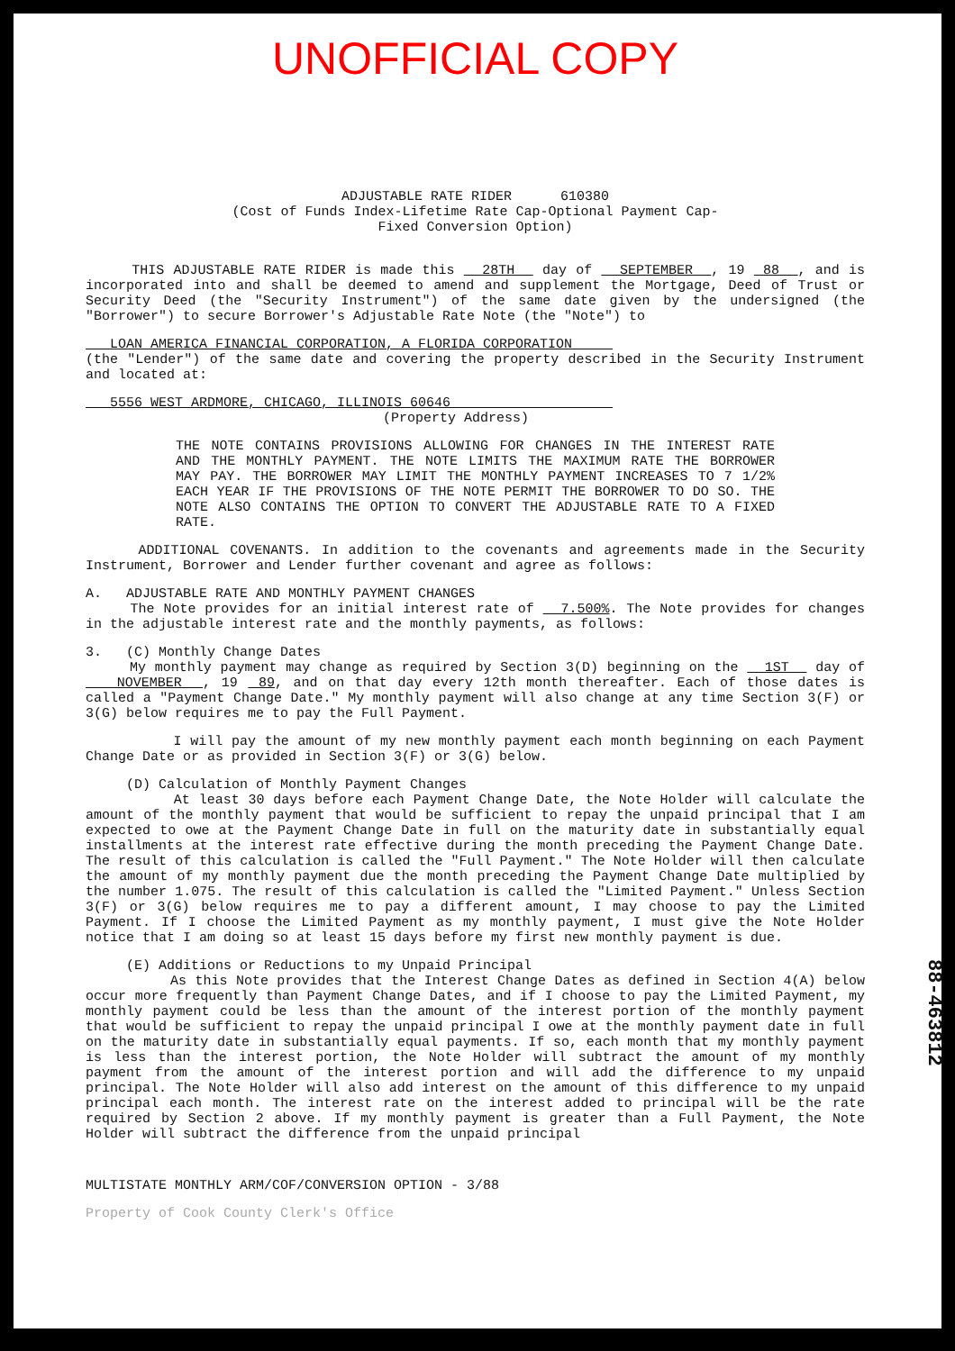UNOFFICIAL COPY
ADJUSTABLE RATE RIDER 610380
(Cost of Funds Index-Lifetime Rate Cap-Optional Payment Cap-
Fixed Conversion Option)
THIS ADJUSTABLE RATE RIDER is made this 28TH day of SEPTEMBER , 19 88 , and is incorporated into and shall be deemed to amend and supplement the Mortgage, Deed of Trust or Security Deed (the "Security Instrument") of the same date given by the undersigned (the "Borrower") to secure Borrower's Adjustable Rate Note (the "Note") to
LOAN AMERICA FINANCIAL CORPORATION, A FLORIDA CORPORATION
(the "Lender") of the same date and covering the property described in the Security Instrument and located at:
5556 WEST ARDMORE, CHICAGO, ILLINOIS 60646
(Property Address)
THE NOTE CONTAINS PROVISIONS ALLOWING FOR CHANGES IN THE INTEREST RATE AND THE MONTHLY PAYMENT. THE NOTE LIMITS THE MAXIMUM RATE THE BORROWER MAY PAY. THE BORROWER MAY LIMIT THE MONTHLY PAYMENT INCREASES TO 7 1/2% EACH YEAR IF THE PROVISIONS OF THE NOTE PERMIT THE BORROWER TO DO SO. THE NOTE ALSO CONTAINS THE OPTION TO CONVERT THE ADJUSTABLE RATE TO A FIXED RATE.
ADDITIONAL COVENANTS. In addition to the covenants and agreements made in the Security Instrument, Borrower and Lender further covenant and agree as follows:
A. ADJUSTABLE RATE AND MONTHLY PAYMENT CHANGES
The Note provides for an initial interest rate of 7.500%. The Note provides for changes in the adjustable interest rate and the monthly payments, as follows:
3. (C) Monthly Change Dates
My monthly payment may change as required by Section 3(D) beginning on the 1ST day of NOVEMBER , 19 89, and on that day every 12th month thereafter. Each of those dates is called a "Payment Change Date." My monthly payment will also change at any time Section 3(F) or 3(G) below requires me to pay the Full Payment.
I will pay the amount of my new monthly payment each month beginning on each Payment Change Date or as provided in Section 3(F) or 3(G) below.
(D) Calculation of Monthly Payment Changes
At least 30 days before each Payment Change Date, the Note Holder will calculate the amount of the monthly payment that would be sufficient to repay the unpaid principal that I am expected to owe at the Payment Change Date in full on the maturity date in substantially equal installments at the interest rate effective during the month preceding the Payment Change Date. The result of this calculation is called the "Full Payment." The Note Holder will then calculate the amount of my monthly payment due the month preceding the Payment Change Date multiplied by the number 1.075. The result of this calculation is called the "Limited Payment." Unless Section 3(F) or 3(G) below requires me to pay a different amount, I may choose to pay the Limited Payment. If I choose the Limited Payment as my monthly payment, I must give the Note Holder notice that I am doing so at least 15 days before my first new monthly payment is due.
(E) Additions or Reductions to my Unpaid Principal
As this Note provides that the Interest Change Dates as defined in Section 4(A) below occur more frequently than Payment Change Dates, and if I choose to pay the Limited Payment, my monthly payment could be less than the amount of the interest portion of the monthly payment that would be sufficient to repay the unpaid principal I owe at the monthly payment date in full on the maturity date in substantially equal payments. If so, each month that my monthly payment is less than the interest portion, the Note Holder will subtract the amount of my monthly payment from the amount of the interest portion and will add the difference to my unpaid principal. The Note Holder will also add interest on the amount of this difference to my unpaid principal each month. The interest rate on the interest added to principal will be the rate required by Section 2 above. If my monthly payment is greater than a Full Payment, the Note Holder will subtract the difference from the unpaid principal
MULTISTATE MONTHLY ARM/COF/CONVERSION OPTION - 3/88
88-463812
Property of Cook County Clerk's Office